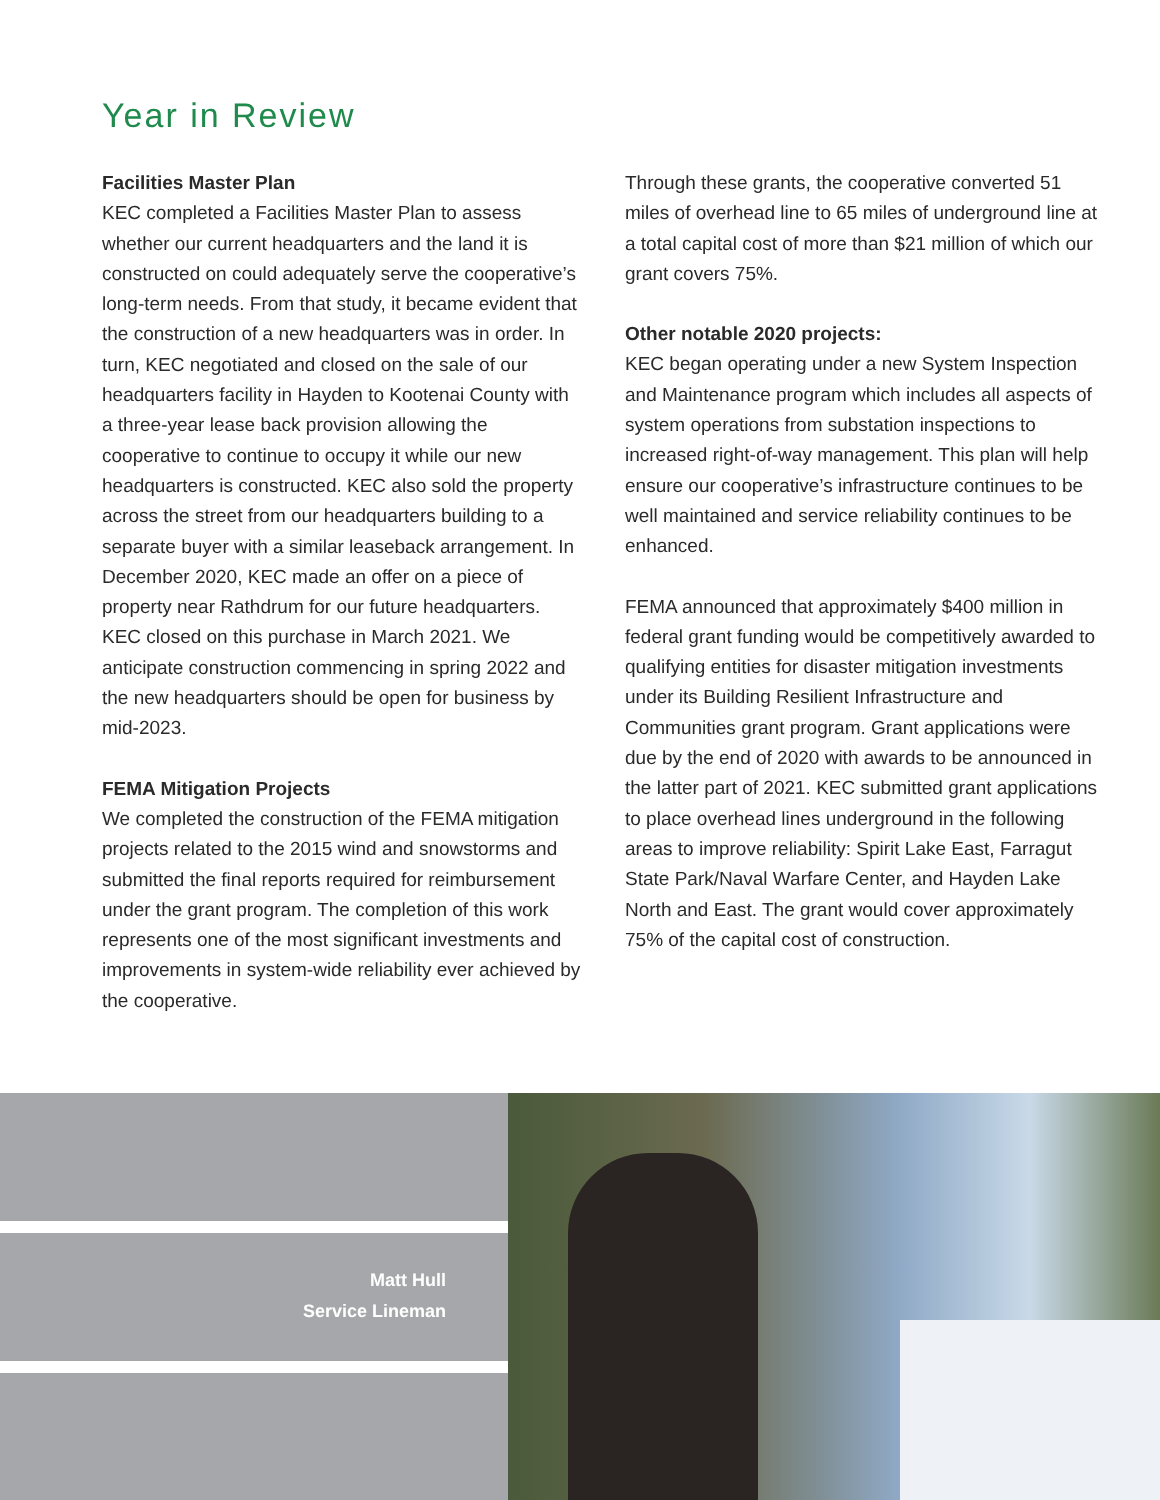Year in Review
Facilities Master Plan
KEC completed a Facilities Master Plan to assess whether our current headquarters and the land it is constructed on could adequately serve the cooperative’s long-term needs. From that study, it became evident that the construction of a new headquarters was in order. In turn, KEC negotiated and closed on the sale of our headquarters facility in Hayden to Kootenai County with a three-year lease back provision allowing the cooperative to continue to occupy it while our new headquarters is constructed. KEC also sold the property across the street from our headquarters building to a separate buyer with a similar leaseback arrangement. In December 2020, KEC made an offer on a piece of property near Rathdrum for our future headquarters. KEC closed on this purchase in March 2021. We anticipate construction commencing in spring 2022 and the new headquarters should be open for business by mid-2023.
FEMA Mitigation Projects
We completed the construction of the FEMA mitigation projects related to the 2015 wind and snowstorms and submitted the final reports required for reimbursement under the grant program. The completion of this work represents one of the most significant investments and improvements in system-wide reliability ever achieved by the cooperative.
Through these grants, the cooperative converted 51 miles of overhead line to 65 miles of underground line at a total capital cost of more than $21 million of which our grant covers 75%.
Other notable 2020 projects:
KEC began operating under a new System Inspection and Maintenance program which includes all aspects of system operations from substation inspections to increased right-of-way management. This plan will help ensure our cooperative’s infrastructure continues to be well maintained and service reliability continues to be enhanced.
FEMA announced that approximately $400 million in federal grant funding would be competitively awarded to qualifying entities for disaster mitigation investments under its Building Resilient Infrastructure and Communities grant program. Grant applications were due by the end of 2020 with awards to be announced in the latter part of 2021. KEC submitted grant applications to place overhead lines underground in the following areas to improve reliability: Spirit Lake East, Farragut State Park/Naval Warfare Center, and Hayden Lake North and East. The grant would cover approximately 75% of the capital cost of construction.
Matt Hull
Service Lineman